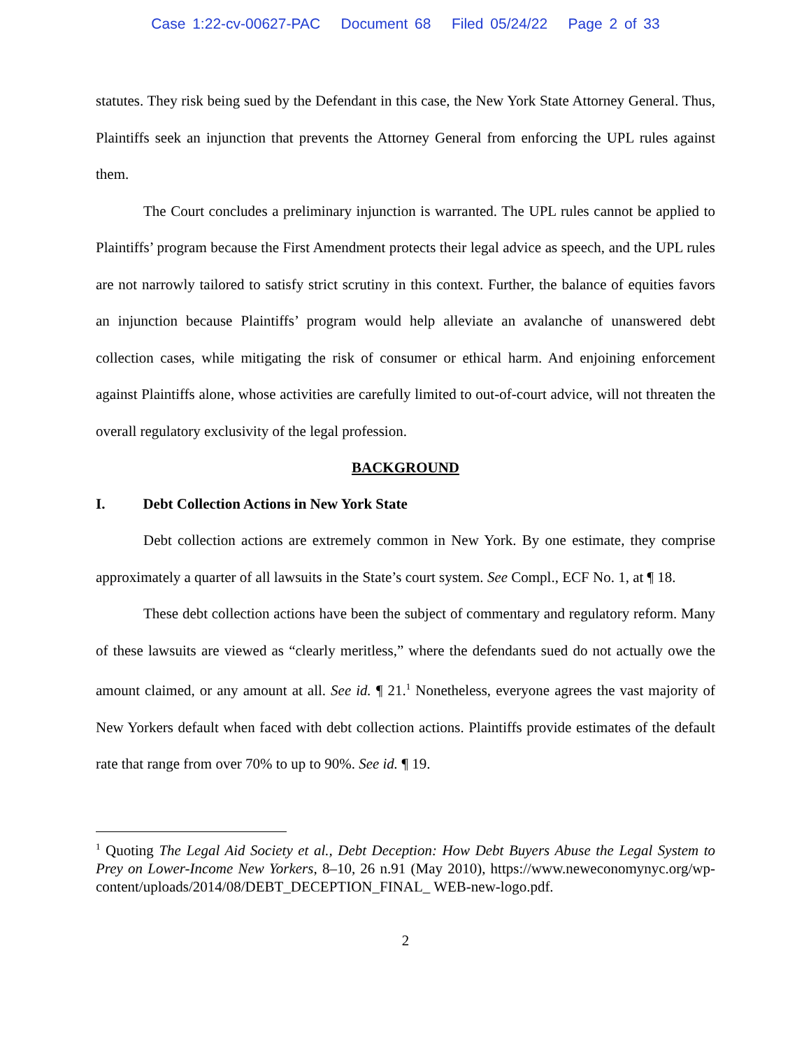Case 1:22-cv-00627-PAC Document 68 Filed 05/24/22 Page 2 of 33
statutes. They risk being sued by the Defendant in this case, the New York State Attorney General. Thus, Plaintiffs seek an injunction that prevents the Attorney General from enforcing the UPL rules against them.
The Court concludes a preliminary injunction is warranted. The UPL rules cannot be applied to Plaintiffs’ program because the First Amendment protects their legal advice as speech, and the UPL rules are not narrowly tailored to satisfy strict scrutiny in this context. Further, the balance of equities favors an injunction because Plaintiffs’ program would help alleviate an avalanche of unanswered debt collection cases, while mitigating the risk of consumer or ethical harm. And enjoining enforcement against Plaintiffs alone, whose activities are carefully limited to out-of-court advice, will not threaten the overall regulatory exclusivity of the legal profession.
BACKGROUND
I. Debt Collection Actions in New York State
Debt collection actions are extremely common in New York. By one estimate, they comprise approximately a quarter of all lawsuits in the State’s court system. See Compl., ECF No. 1, at ¶ 18.
These debt collection actions have been the subject of commentary and regulatory reform. Many of these lawsuits are viewed as “clearly meritless,” where the defendants sued do not actually owe the amount claimed, or any amount at all. See id. ¶ 21.<sup>1</sup> Nonetheless, everyone agrees the vast majority of New Yorkers default when faced with debt collection actions. Plaintiffs provide estimates of the default rate that range from over 70% to up to 90%. See id. ¶ 19.
<sup>1</sup> Quoting The Legal Aid Society et al., Debt Deception: How Debt Buyers Abuse the Legal System to Prey on Lower-Income New Yorkers, 8–10, 26 n.91 (May 2010), https://www.neweconomynyc.org/wp-content/uploads/2014/08/DEBT_DECEPTION_FINAL_ WEB-new-logo.pdf.
2